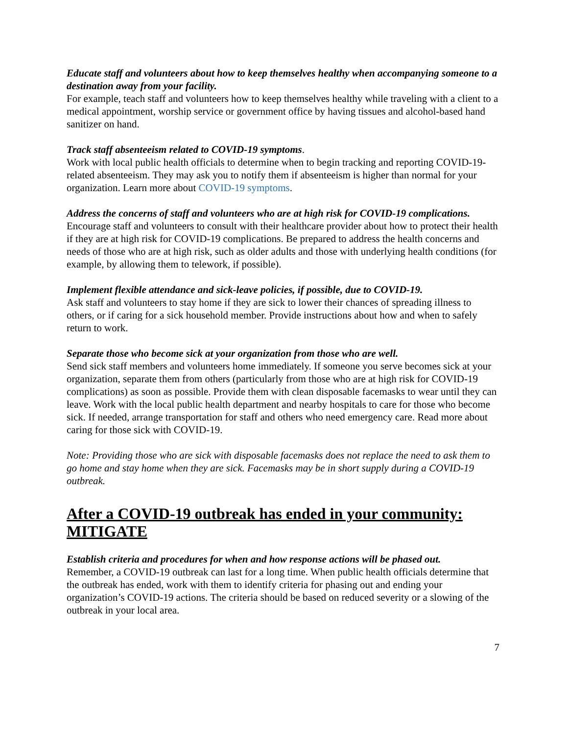Educate staff and volunteers about how to keep themselves healthy when accompanying someone to a destination away from your facility.
For example, teach staff and volunteers how to keep themselves healthy while traveling with a client to a medical appointment, worship service or government office by having tissues and alcohol-based hand sanitizer on hand.
Track staff absenteeism related to COVID-19 symptoms.
Work with local public health officials to determine when to begin tracking and reporting COVID-19-related absenteeism. They may ask you to notify them if absenteeism is higher than normal for your organization. Learn more about COVID-19 symptoms.
Address the concerns of staff and volunteers who are at high risk for COVID-19 complications.
Encourage staff and volunteers to consult with their healthcare provider about how to protect their health if they are at high risk for COVID-19 complications. Be prepared to address the health concerns and needs of those who are at high risk, such as older adults and those with underlying health conditions (for example, by allowing them to telework, if possible).
Implement flexible attendance and sick-leave policies, if possible, due to COVID-19.
Ask staff and volunteers to stay home if they are sick to lower their chances of spreading illness to others, or if caring for a sick household member. Provide instructions about how and when to safely return to work.
Separate those who become sick at your organization from those who are well.
Send sick staff members and volunteers home immediately. If someone you serve becomes sick at your organization, separate them from others (particularly from those who are at high risk for COVID-19 complications) as soon as possible. Provide them with clean disposable facemasks to wear until they can leave. Work with the local public health department and nearby hospitals to care for those who become sick. If needed, arrange transportation for staff and others who need emergency care. Read more about caring for those sick with COVID-19.
Note: Providing those who are sick with disposable facemasks does not replace the need to ask them to go home and stay home when they are sick. Facemasks may be in short supply during a COVID-19 outbreak.
After a COVID-19 outbreak has ended in your community: MITIGATE
Establish criteria and procedures for when and how response actions will be phased out.
Remember, a COVID-19 outbreak can last for a long time. When public health officials determine that the outbreak has ended, work with them to identify criteria for phasing out and ending your organization’s COVID-19 actions. The criteria should be based on reduced severity or a slowing of the outbreak in your local area.
7